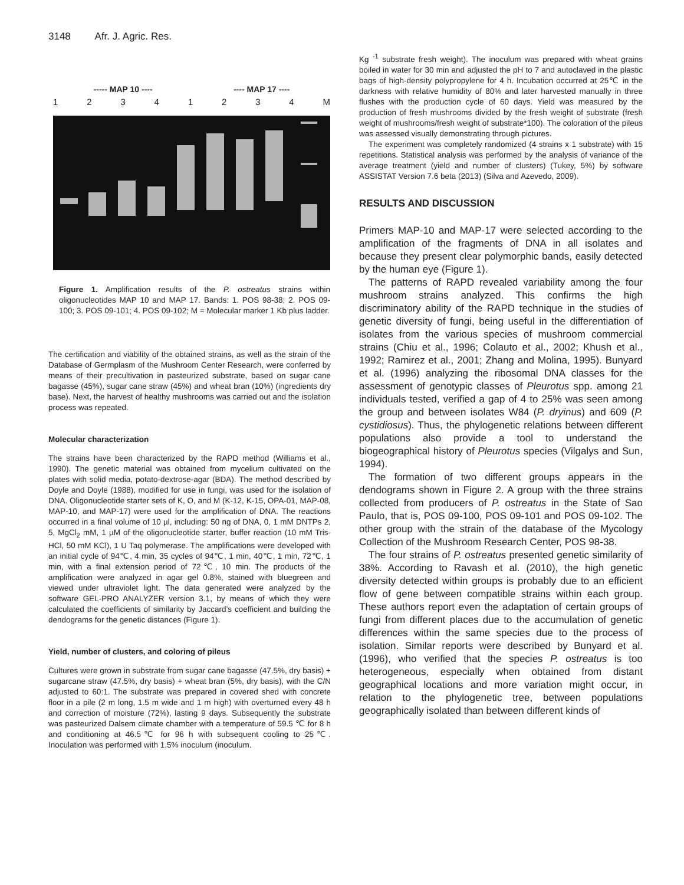3148 Afr. J. Agric. Res.
----- MAP 10 ---- ---- MAP 17 ----
1 2 3 4 1 2 3 4 M
Figure 1. Amplification results of the P. ostreatus strains within oligonucleotides MAP 10 and MAP 17. Bands: 1. POS 98-38; 2. POS 09-100; 3. POS 09-101; 4. POS 09-102; M = Molecular marker 1 Kb plus ladder.
The certification and viability of the obtained strains, as well as the strain of the Database of Germplasm of the Mushroom Center Research, were conferred by means of their precultivation in pasteurized substrate, based on sugar cane bagasse (45%), sugar cane straw (45%) and wheat bran (10%) (ingredients dry base). Next, the harvest of healthy mushrooms was carried out and the isolation process was repeated.
Molecular characterization
The strains have been characterized by the RAPD method (Williams et al., 1990). The genetic material was obtained from mycelium cultivated on the plates with solid media, potato-dextrose-agar (BDA). The method described by Doyle and Doyle (1988), modified for use in fungi, was used for the isolation of DNA. Oligonucleotide starter sets of K, O, and M (K-12, K-15, OPA-01, MAP-08, MAP-10, and MAP-17) were used for the amplification of DNA. The reactions occurred in a final volume of 10 µl, including: 50 ng of DNA, 0, 1 mM DNTPs 2, 5, MgCl<sub>2</sub> mM, 1 µM of the oligonucleotide starter, buffer reaction (10 mM Tris-HCl, 50 mM KCl), 1 U Taq polymerase. The amplifications were developed with an initial cycle of 94℃, 4 min, 35 cycles of 94℃, 1 min, 40℃, 1 min, 72℃, 1 min, with a final extension period of 72℃, 10 min. The products of the amplification were analyzed in agar gel 0.8%, stained with bluegreen and viewed under ultraviolet light. The data generated were analyzed by the software GEL-PRO ANALYZER version 3.1, by means of which they were calculated the coefficients of similarity by Jaccard’s coefficient and building the dendograms for the genetic distances (Figure 1).
Yield, number of clusters, and coloring of pileus
Cultures were grown in substrate from sugar cane bagasse (47.5%, dry basis) + sugarcane straw (47.5%, dry basis) + wheat bran (5%, dry basis), with the C/N adjusted to 60:1. The substrate was prepared in covered shed with concrete floor in a pile (2 m long, 1.5 m wide and 1 m high) with overturned every 48 h and correction of moisture (72%), lasting 9 days. Subsequently the substrate was pasteurized Dalsem climate chamber with a temperature of 59.5 ℃ for 8 h and conditioning at 46.5℃ for 96 h with subsequent cooling to 25℃. Inoculation was performed with 1.5% inoculum (inoculum.
Kg <sup>-1</sup> substrate fresh weight). The inoculum was prepared with wheat grains boiled in water for 30 min and adjusted the pH to 7 and autoclaved in the plastic bags of high-density polypropylene for 4 h. Incubation occurred at 25℃ in the darkness with relative humidity of 80% and later harvested manually in three flushes with the production cycle of 60 days. Yield was measured by the production of fresh mushrooms divided by the fresh weight of substrate (fresh weight of mushrooms/fresh weight of substrate*100). The coloration of the pileus was assessed visually demonstrating through pictures.
The experiment was completely randomized (4 strains x 1 substrate) with 15 repetitions. Statistical analysis was performed by the analysis of variance of the average treatment (yield and number of clusters) (Tukey, 5%) by software ASSISTAT Version 7.6 beta (2013) (Silva and Azevedo, 2009).
RESULTS AND DISCUSSION
Primers MAP-10 and MAP-17 were selected according to the amplification of the fragments of DNA in all isolates and because they present clear polymorphic bands, easily detected by the human eye (Figure 1).
The patterns of RAPD revealed variability among the four mushroom strains analyzed. This confirms the high discriminatory ability of the RAPD technique in the studies of genetic diversity of fungi, being useful in the differentiation of isolates from the various species of mushroom commercial strains (Chiu et al., 1996; Colauto et al., 2002; Khush et al., 1992; Ramirez et al., 2001; Zhang and Molina, 1995). Bunyard et al. (1996) analyzing the ribosomal DNA classes for the assessment of genotypic classes of Pleurotus spp. among 21 individuals tested, verified a gap of 4 to 25% was seen among the group and between isolates W84 (P. dryinus) and 609 (P. cystidiosus). Thus, the phylogenetic relations between different populations also provide a tool to understand the biogeographical history of Pleurotus species (Vilgalys and Sun, 1994).
The formation of two different groups appears in the dendograms shown in Figure 2. A group with the three strains collected from producers of P. ostreatus in the State of Sao Paulo, that is, POS 09-100, POS 09-101 and POS 09-102. The other group with the strain of the database of the Mycology Collection of the Mushroom Research Center, POS 98-38.
The four strains of P. ostreatus presented genetic similarity of 38%. According to Ravash et al. (2010), the high genetic diversity detected within groups is probably due to an efficient flow of gene between compatible strains within each group. These authors report even the adaptation of certain groups of fungi from different places due to the accumulation of genetic differences within the same species due to the process of isolation. Similar reports were described by Bunyard et al. (1996), who verified that the species P. ostreatus is too heterogeneous, especially when obtained from distant geographical locations and more variation might occur, in relation to the phylogenetic tree, between populations geographically isolated than between different kinds of